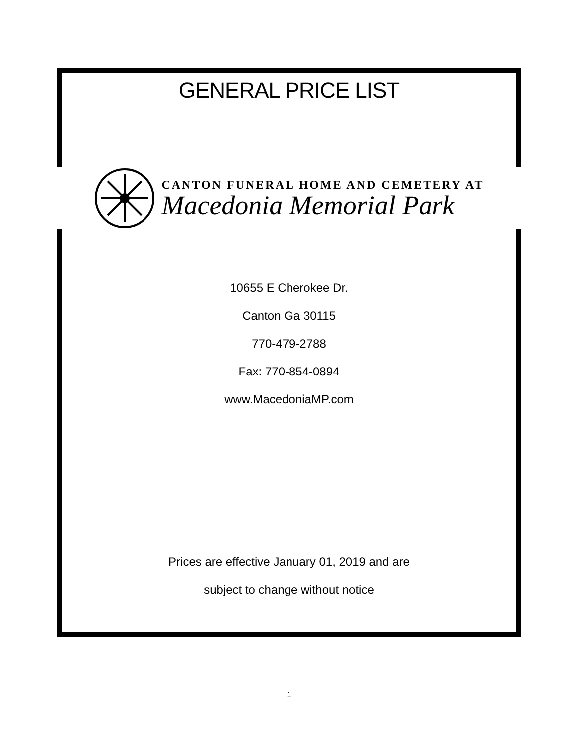GENERAL PRICE LIST
CANTON FUNERAL HOME AND CEMETERY AT
Macedonia Memorial Park
10655 E Cherokee Dr.
Canton Ga 30115
770-479-2788
Fax: 770-854-0894
www.MacedoniaMP.com
Prices are effective January 01, 2019 and are
subject to change without notice
1